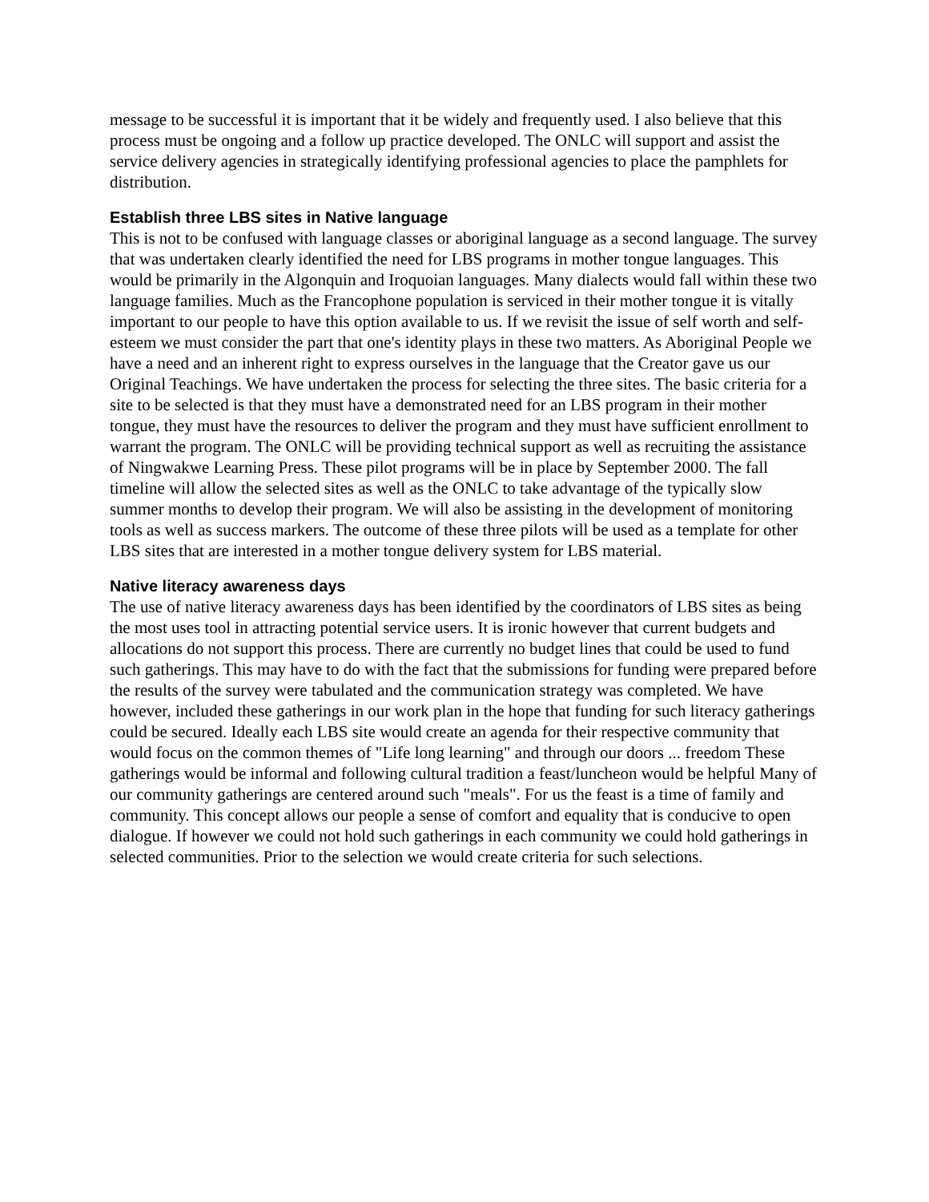message to be successful it is important that it be widely and frequently used. I also believe that this process must be ongoing and a follow up practice developed. The ONLC will support and assist the service delivery agencies in strategically identifying professional agencies to place the pamphlets for distribution.
Establish three LBS sites in Native language
This is not to be confused with language classes or aboriginal language as a second language. The survey that was undertaken clearly identified the need for LBS programs in mother tongue languages. This would be primarily in the Algonquin and Iroquoian languages. Many dialects would fall within these two language families. Much as the Francophone population is serviced in their mother tongue it is vitally important to our people to have this option available to us. If we revisit the issue of self worth and self- esteem we must consider the part that one's identity plays in these two matters. As Aboriginal People we have a need and an inherent right to express ourselves in the language that the Creator gave us our Original Teachings. We have undertaken the process for selecting the three sites. The basic criteria for a site to be selected is that they must have a demonstrated need for an LBS program in their mother tongue, they must have the resources to deliver the program and they must have sufficient enrollment to warrant the program. The ONLC will be providing technical support as well as recruiting the assistance of Ningwakwe Learning Press. These pilot programs will be in place by September 2000. The fall timeline will allow the selected sites as well as the ONLC to take advantage of the typically slow summer months to develop their program. We will also be assisting in the development of monitoring tools as well as success markers. The outcome of these three pilots will be used as a template for other LBS sites that are interested in a mother tongue delivery system for LBS material.
Native literacy awareness days
The use of native literacy awareness days has been identified by the coordinators of LBS sites as being the most uses tool in attracting potential service users. It is ironic however that current budgets and allocations do not support this process. There are currently no budget lines that could be used to fund such gatherings. This may have to do with the fact that the submissions for funding were prepared before the results of the survey were tabulated and the communication strategy was completed. We have however, included these gatherings in our work plan in the hope that funding for such literacy gatherings could be secured. Ideally each LBS site would create an agenda for their respective community that would focus on the common themes of "Life long learning" and through our doors ... freedom These gatherings would be informal and following cultural tradition a feast/luncheon would be helpful Many of our community gatherings are centered around such "meals". For us the feast is a time of family and community. This concept allows our people a sense of comfort and equality that is conducive to open dialogue. If however we could not hold such gatherings in each community we could hold gatherings in selected communities. Prior to the selection we would create criteria for such selections.